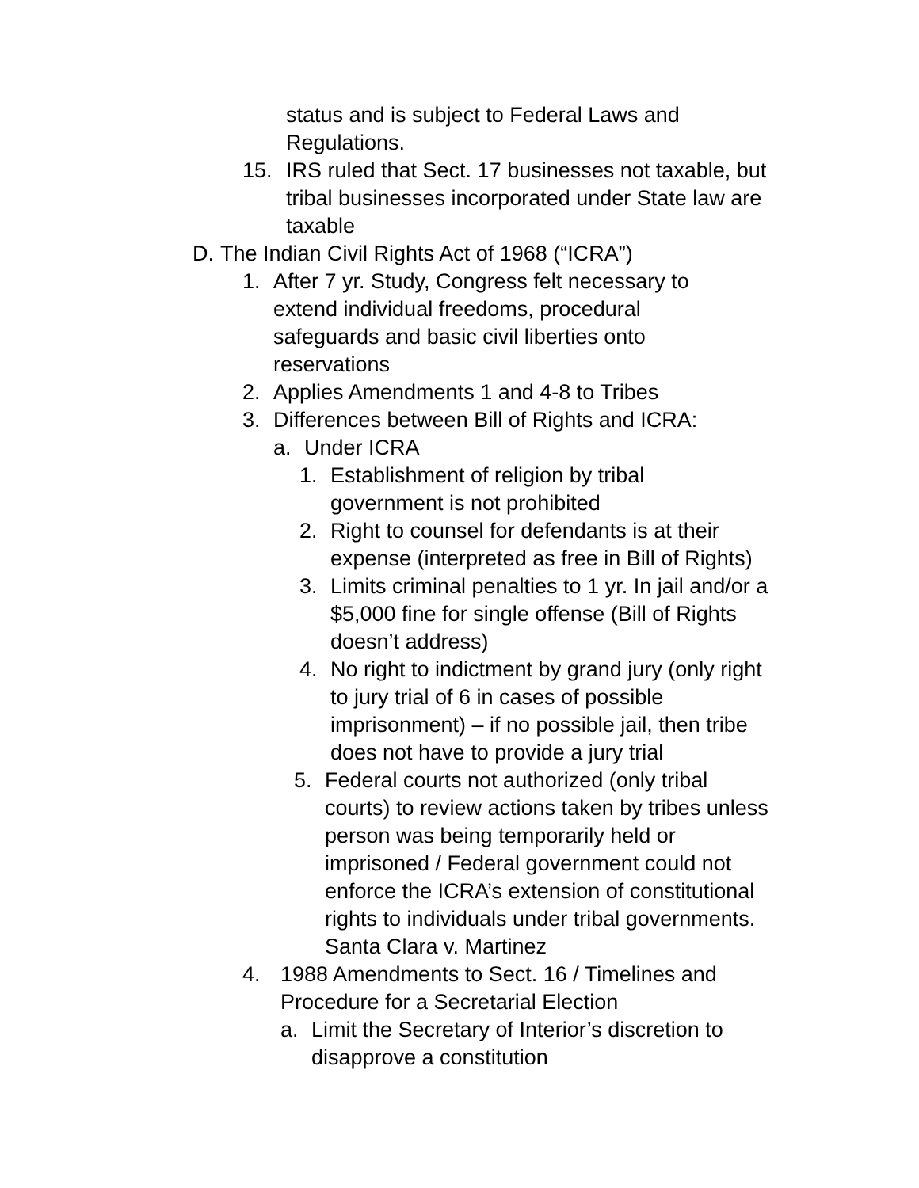status and is subject to Federal Laws and Regulations.
15. IRS ruled that Sect. 17 businesses not taxable, but tribal businesses incorporated under State law are taxable
D. The Indian Civil Rights Act of 1968 (“ICRA”)
1. After 7 yr. Study, Congress felt necessary to extend individual freedoms, procedural safeguards and basic civil liberties onto reservations
2. Applies Amendments 1 and 4-8 to Tribes
3. Differences between Bill of Rights and ICRA:
a. Under ICRA
1. Establishment of religion by tribal government is not prohibited
2. Right to counsel for defendants is at their expense (interpreted as free in Bill of Rights)
3. Limits criminal penalties to 1 yr. In jail and/or a $5,000 fine for single offense (Bill of Rights doesn’t address)
4. No right to indictment by grand jury (only right to jury trial of 6 in cases of possible imprisonment) – if no possible jail, then tribe does not have to provide a jury trial
5. Federal courts not authorized (only tribal courts) to review actions taken by tribes unless person was being temporarily held or imprisoned / Federal government could not enforce the ICRA’s extension of constitutional rights to individuals under tribal governments. Santa Clara v. Martinez
4. 1988 Amendments to Sect. 16 / Timelines and Procedure for a Secretarial Election
a. Limit the Secretary of Interior’s discretion to disapprove a constitution